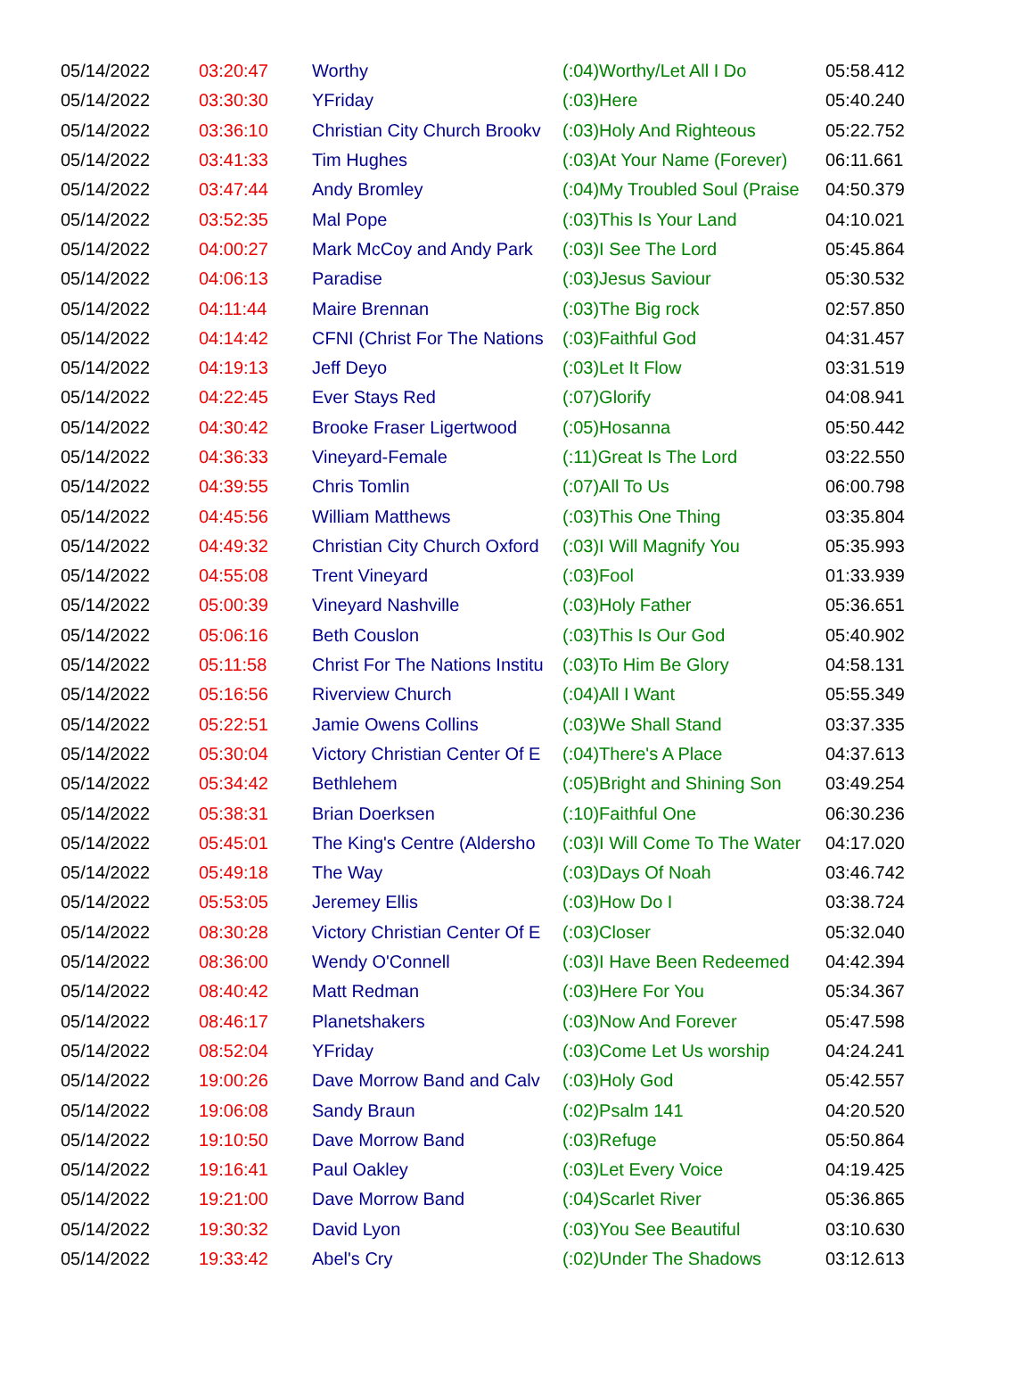| 05/14/2022 | 03:20:47 | Worthy | (:04)Worthy/Let All I Do | 05:58.412 |
| 05/14/2022 | 03:30:30 | YFriday | (:03)Here | 05:40.240 |
| 05/14/2022 | 03:36:10 | Christian City Church Brookv | (:03)Holy And Righteous | 05:22.752 |
| 05/14/2022 | 03:41:33 | Tim Hughes | (:03)At Your Name (Forever) | 06:11.661 |
| 05/14/2022 | 03:47:44 | Andy Bromley | (:04)My Troubled Soul (Praise | 04:50.379 |
| 05/14/2022 | 03:52:35 | Mal Pope | (:03)This Is Your Land | 04:10.021 |
| 05/14/2022 | 04:00:27 | Mark McCoy and Andy Park | (:03)I See The Lord | 05:45.864 |
| 05/14/2022 | 04:06:13 | Paradise | (:03)Jesus Saviour | 05:30.532 |
| 05/14/2022 | 04:11:44 | Maire Brennan | (:03)The Big rock | 02:57.850 |
| 05/14/2022 | 04:14:42 | CFNI (Christ For The Nations | (:03)Faithful God | 04:31.457 |
| 05/14/2022 | 04:19:13 | Jeff Deyo | (:03)Let It Flow | 03:31.519 |
| 05/14/2022 | 04:22:45 | Ever Stays Red | (:07)Glorify | 04:08.941 |
| 05/14/2022 | 04:30:42 | Brooke Fraser Ligertwood | (:05)Hosanna | 05:50.442 |
| 05/14/2022 | 04:36:33 | Vineyard-Female | (:11)Great Is The Lord | 03:22.550 |
| 05/14/2022 | 04:39:55 | Chris Tomlin | (:07)All To Us | 06:00.798 |
| 05/14/2022 | 04:45:56 | William Matthews | (:03)This One Thing | 03:35.804 |
| 05/14/2022 | 04:49:32 | Christian City Church Oxford | (:03)I Will Magnify You | 05:35.993 |
| 05/14/2022 | 04:55:08 | Trent Vineyard | (:03)Fool | 01:33.939 |
| 05/14/2022 | 05:00:39 | Vineyard Nashville | (:03)Holy Father | 05:36.651 |
| 05/14/2022 | 05:06:16 | Beth Couslon | (:03)This Is Our God | 05:40.902 |
| 05/14/2022 | 05:11:58 | Christ For The Nations Institu | (:03)To Him Be Glory | 04:58.131 |
| 05/14/2022 | 05:16:56 | Riverview Church | (:04)All I Want | 05:55.349 |
| 05/14/2022 | 05:22:51 | Jamie Owens Collins | (:03)We Shall Stand | 03:37.335 |
| 05/14/2022 | 05:30:04 | Victory Christian Center Of E | (:04)There's A Place | 04:37.613 |
| 05/14/2022 | 05:34:42 | Bethlehem | (:05)Bright and Shining Son | 03:49.254 |
| 05/14/2022 | 05:38:31 | Brian Doerksen | (:10)Faithful One | 06:30.236 |
| 05/14/2022 | 05:45:01 | The King's Centre (Aldersho | (:03)I Will Come To The Water | 04:17.020 |
| 05/14/2022 | 05:49:18 | The Way | (:03)Days Of Noah | 03:46.742 |
| 05/14/2022 | 05:53:05 | Jeremey Ellis | (:03)How Do I | 03:38.724 |
| 05/14/2022 | 08:30:28 | Victory Christian Center Of E | (:03)Closer | 05:32.040 |
| 05/14/2022 | 08:36:00 | Wendy O'Connell | (:03)I Have Been Redeemed | 04:42.394 |
| 05/14/2022 | 08:40:42 | Matt Redman | (:03)Here For You | 05:34.367 |
| 05/14/2022 | 08:46:17 | Planetshakers | (:03)Now And Forever | 05:47.598 |
| 05/14/2022 | 08:52:04 | YFriday | (:03)Come Let Us worship | 04:24.241 |
| 05/14/2022 | 19:00:26 | Dave Morrow Band and Calv | (:03)Holy God | 05:42.557 |
| 05/14/2022 | 19:06:08 | Sandy Braun | (:02)Psalm 141 | 04:20.520 |
| 05/14/2022 | 19:10:50 | Dave Morrow Band | (:03)Refuge | 05:50.864 |
| 05/14/2022 | 19:16:41 | Paul Oakley | (:03)Let Every Voice | 04:19.425 |
| 05/14/2022 | 19:21:00 | Dave Morrow Band | (:04)Scarlet River | 05:36.865 |
| 05/14/2022 | 19:30:32 | David Lyon | (:03)You See Beautiful | 03:10.630 |
| 05/14/2022 | 19:33:42 | Abel's Cry | (:02)Under The Shadows | 03:12.613 |